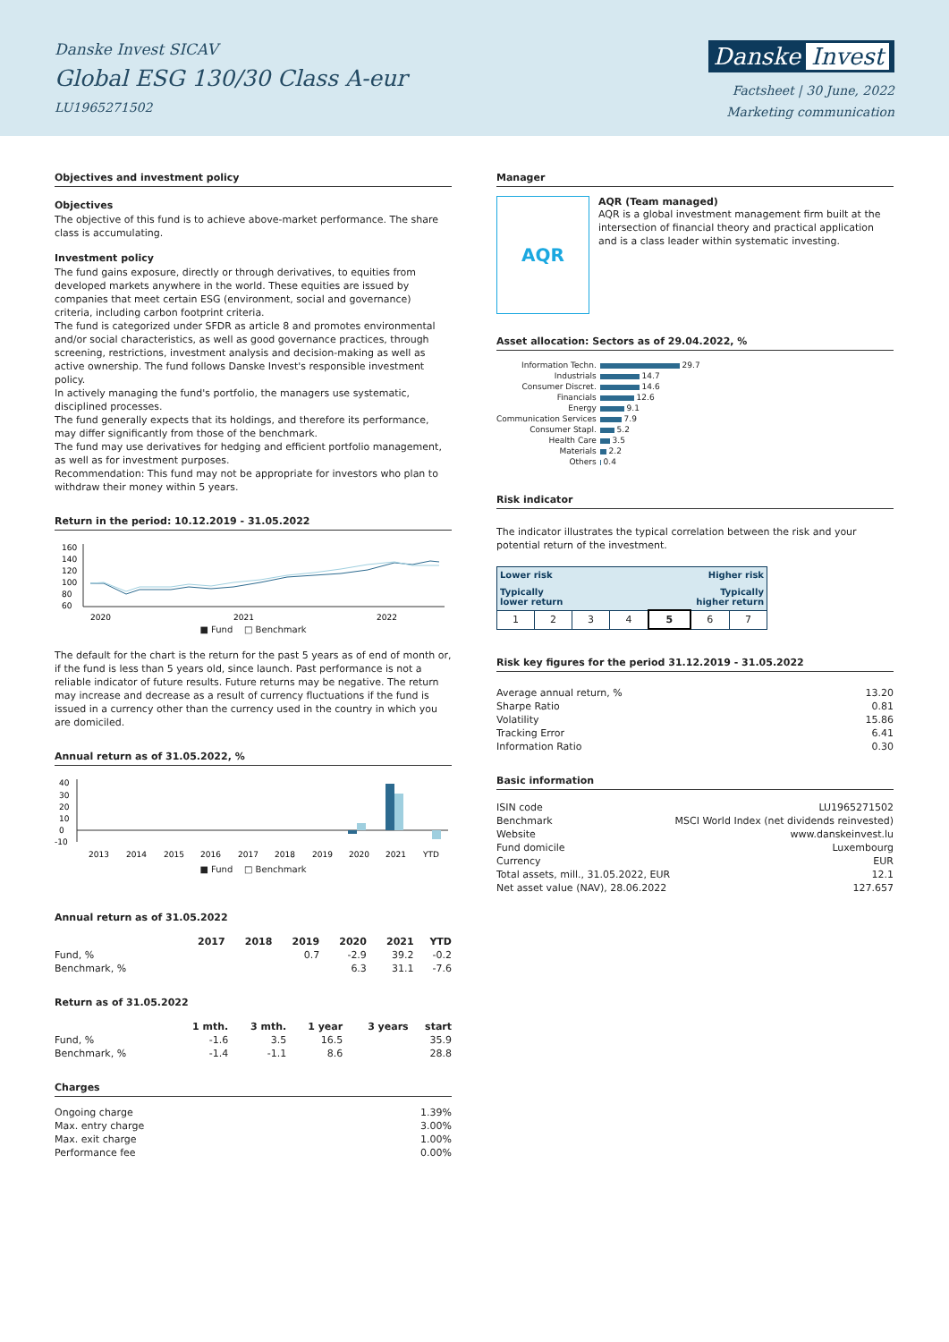Danske Invest SICAV
Global ESG 130/30 Class A-eur
LU1965271502
Danske Invest
Factsheet | 30 June, 2022
Marketing communication
Objectives and investment policy
Objectives
The objective of this fund is to achieve above-market performance. The share class is accumulating.
Investment policy
The fund gains exposure, directly or through derivatives, to equities from developed markets anywhere in the world. These equities are issued by companies that meet certain ESG (environment, social and governance) criteria, including carbon footprint criteria.
The fund is categorized under SFDR as article 8 and promotes environmental and/or social characteristics, as well as good governance practices, through screening, restrictions, investment analysis and decision-making as well as active ownership. The fund follows Danske Invest's responsible investment policy.
In actively managing the fund's portfolio, the managers use systematic, disciplined processes.
The fund generally expects that its holdings, and therefore its performance, may differ significantly from those of the benchmark.
The fund may use derivatives for hedging and efficient portfolio management, as well as for investment purposes.
Recommendation: This fund may not be appropriate for investors who plan to withdraw their money within 5 years.
Return in the period: 10.12.2019 - 31.05.2022
160
140
120
100
80
60
2020
2021
2022
■ Fund □ Benchmark
The default for the chart is the return for the past 5 years as of end of month or, if the fund is less than 5 years old, since launch. Past performance is not a reliable indicator of future results. Future returns may be negative. The return may increase and decrease as a result of currency fluctuations if the fund is issued in a currency other than the currency used in the country in which you are domiciled.
Annual return as of 31.05.2022, %
40
30
20
10
0
-10
2013
2014
2015
2016
2017
2018
2019
2020
2021
YTD
■ Fund □ Benchmark
Annual return as of 31.05.2022
| | 2017 | 2018 | 2019 | 2020 | 2021 | YTD |
| --- | --- | --- | --- | --- | --- | --- |
| Fund, % | | | 0.7 | -2.9 | 39.2 | -0.2 |
| Benchmark, % | | | | 6.3 | 31.1 | -7.6 |
Return as of 31.05.2022
| | 1 mth. | 3 mth. | 1 year | 3 years | start |
| --- | --- | --- | --- | --- | --- |
| Fund, % | -1.6 | 3.5 | 16.5 | | 35.9 |
| Benchmark, % | -1.4 | -1.1 | 8.6 | | 28.8 |
Charges
| Ongoing charge | 1.39% |
| Max. entry charge | 3.00% |
| Max. exit charge | 1.00% |
| Performance fee | 0.00% |
Manager
AQR
AQR (Team managed)
AQR is a global investment management firm built at the intersection of financial theory and practical application and is a class leader within systematic investing.
Asset allocation: Sectors as of 29.04.2022, %
| Information Techn. | 29.7 |
| Industrials | 14.7 |
| Consumer Discret. | 14.6 |
| Financials | 12.6 |
| Energy | 9.1 |
| Communication Services | 7.9 |
| Consumer Stapl. | 5.2 |
| Health Care | 3.5 |
| Materials | 2.2 |
| Others | 0.4 |
Risk indicator
The indicator illustrates the typical correlation between the risk and your potential return of the investment.
| Lower risk Higher risk Typically lower return Typically higher return | | | | | | |
| 1 | 2 | 3 | 4 | 5 | 6 | 7 |
Risk key figures for the period 31.12.2019 - 31.05.2022
| Average annual return, % | 13.20 |
| Sharpe Ratio | 0.81 |
| Volatility | 15.86 |
| Tracking Error | 6.41 |
| Information Ratio | 0.30 |
Basic information
| ISIN code | LU1965271502 |
| Benchmark | MSCI World Index (net dividends reinvested) |
| Website | www.danskeinvest.lu |
| Fund domicile | Luxembourg |
| Currency | EUR |
| Total assets, mill., 31.05.2022, EUR | 12.1 |
| Net asset value (NAV), 28.06.2022 | 127.657 |